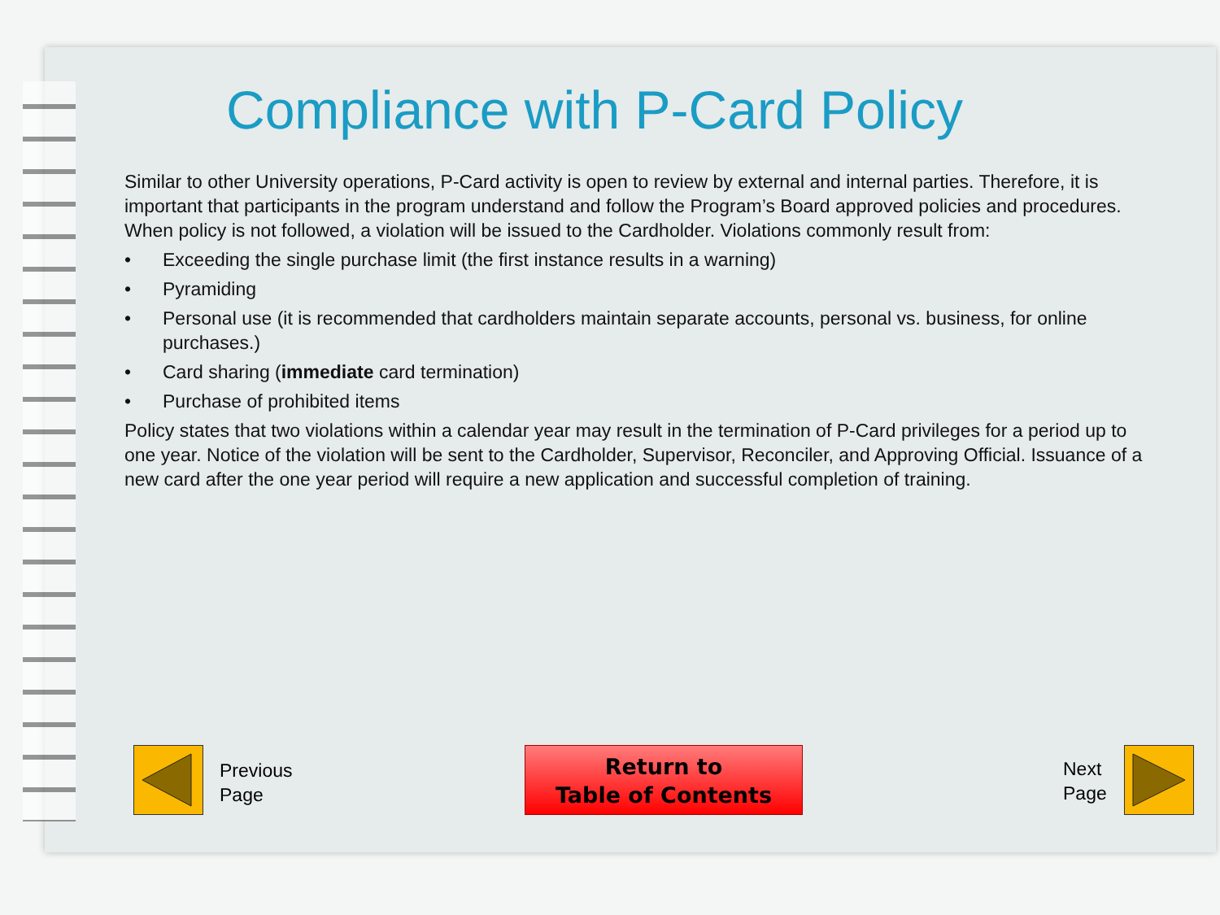Compliance with P-Card Policy
Similar to other University operations, P-Card activity is open to review by external and internal parties. Therefore, it is important that participants in the program understand and follow the Program’s Board approved policies and procedures. When policy is not followed, a violation will be issued to the Cardholder. Violations commonly result from:
• Exceeding the single purchase limit (the first instance results in a warning)
• Pyramiding
• Personal use (it is recommended that cardholders maintain separate accounts, personal vs. business, for online purchases.)
• Card sharing (immediate card termination)
• Purchase of prohibited items
Policy states that two violations within a calendar year may result in the termination of P-Card privileges for a period up to one year. Notice of the violation will be sent to the Cardholder, Supervisor, Reconciler, and Approving Official. Issuance of a new card after the one year period will require a new application and successful completion of training.
Previous
Page
Return to
Table of Contents
Next
Page